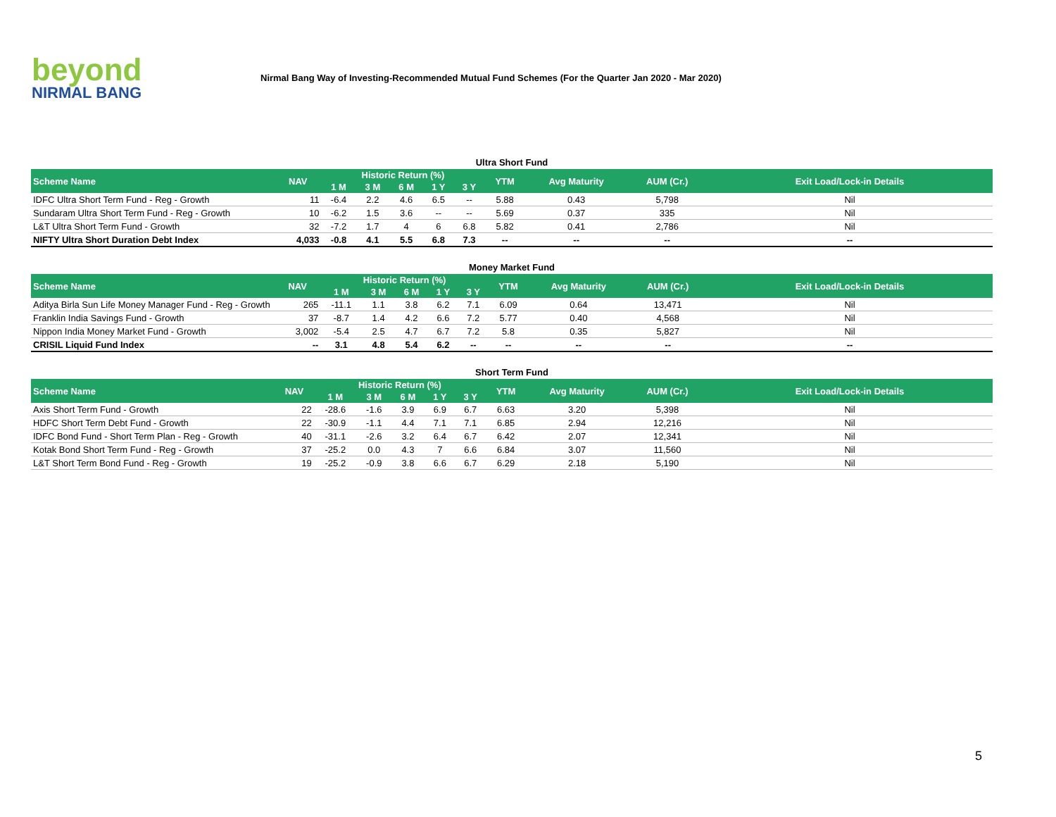beyond
NIRMAL BANG
Nirmal Bang Way of Investing-Recommended Mutual Fund Schemes (For the Quarter Jan 2020 - Mar 2020)
Ultra Short Fund
| Scheme Name | NAV | Historic Return (%) | | | | | YTM | Avg Maturity | AUM (Cr.) | Exit Load/Lock-in Details |
| --- | --- | --- | --- | --- | --- | --- | --- | --- | --- | --- |
| | | 1 M | 3 M | 6 M | 1 Y | 3 Y | | | | |
| IDFC Ultra Short Term Fund - Reg - Growth | 11 | -6.4 | 2.2 | 4.6 | 6.5 | -- | 5.88 | 0.43 | 5,798 | Nil |
| Sundaram Ultra Short Term Fund - Reg - Growth | 10 | -6.2 | 1.5 | 3.6 | -- | -- | 5.69 | 0.37 | 335 | Nil |
| L&T Ultra Short Term Fund - Growth | 32 | -7.2 | 1.7 | 4 | 6 | 6.8 | 5.82 | 0.41 | 2,786 | Nil |
| NIFTY Ultra Short Duration Debt Index | 4,033 | -0.8 | 4.1 | 5.5 | 6.8 | 7.3 | -- | -- | -- | -- |
Money Market Fund
| Scheme Name | NAV | Historic Return (%) | | | | | YTM | Avg Maturity | AUM (Cr.) | Exit Load/Lock-in Details |
| --- | --- | --- | --- | --- | --- | --- | --- | --- | --- | --- |
| | | 1 M | 3 M | 6 M | 1 Y | 3 Y | | | | |
| Aditya Birla Sun Life Money Manager Fund - Reg - Growth | 265 | -11.1 | 1.1 | 3.8 | 6.2 | 7.1 | 6.09 | 0.64 | 13,471 | Nil |
| Franklin India Savings Fund - Growth | 37 | -8.7 | 1.4 | 4.2 | 6.6 | 7.2 | 5.77 | 0.40 | 4,568 | Nil |
| Nippon India Money Market Fund - Growth | 3,002 | -5.4 | 2.5 | 4.7 | 6.7 | 7.2 | 5.8 | 0.35 | 5,827 | Nil |
| CRISIL Liquid Fund Index | -- | 3.1 | 4.8 | 5.4 | 6.2 | -- | -- | -- | -- | -- |
Short Term Fund
| Scheme Name | NAV | Historic Return (%) | | | | | YTM | Avg Maturity | AUM (Cr.) | Exit Load/Lock-in Details |
| --- | --- | --- | --- | --- | --- | --- | --- | --- | --- | --- |
| | | 1 M | 3 M | 6 M | 1 Y | 3 Y | | | | |
| Axis Short Term Fund - Growth | 22 | -28.6 | -1.6 | 3.9 | 6.9 | 6.7 | 6.63 | 3.20 | 5,398 | Nil |
| HDFC Short Term Debt Fund - Growth | 22 | -30.9 | -1.1 | 4.4 | 7.1 | 7.1 | 6.85 | 2.94 | 12,216 | Nil |
| IDFC Bond Fund - Short Term Plan - Reg - Growth | 40 | -31.1 | -2.6 | 3.2 | 6.4 | 6.7 | 6.42 | 2.07 | 12,341 | Nil |
| Kotak Bond Short Term Fund - Reg - Growth | 37 | -25.2 | 0.0 | 4.3 | 7 | 6.6 | 6.84 | 3.07 | 11,560 | Nil |
| L&T Short Term Bond Fund - Reg - Growth | 19 | -25.2 | -0.9 | 3.8 | 6.6 | 6.7 | 6.29 | 2.18 | 5,190 | Nil |
5